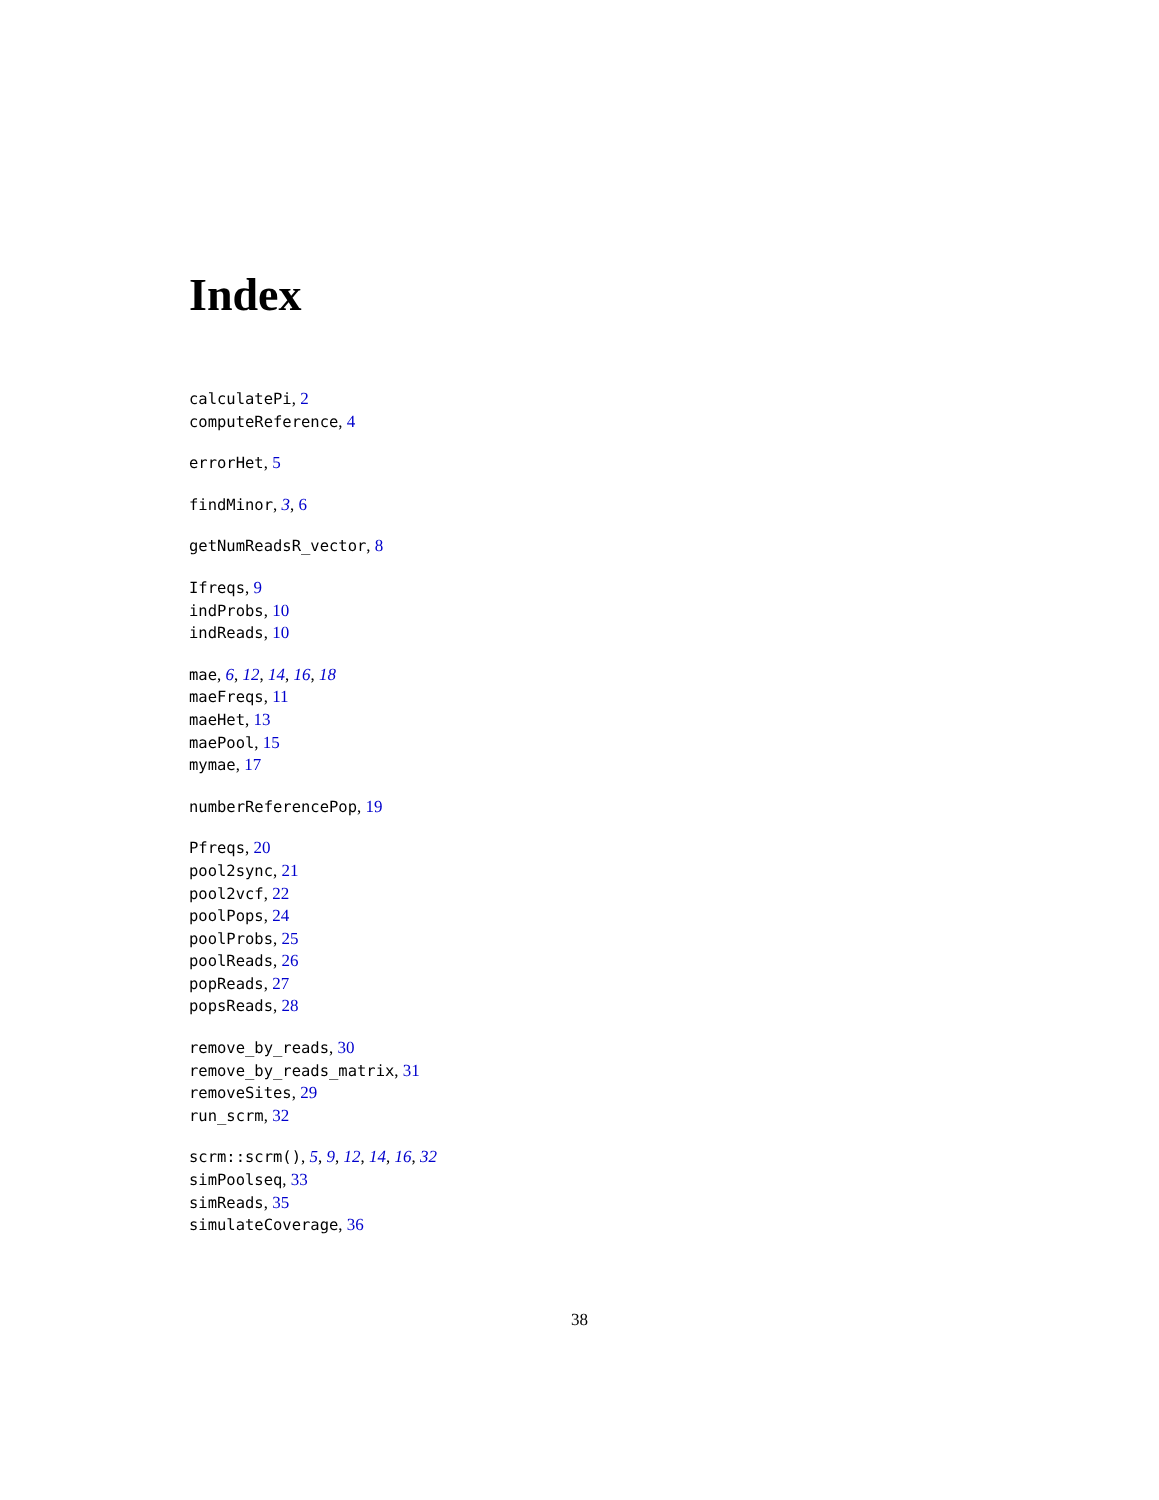Index
calculatePi, 2
computeReference, 4
errorHet, 5
findMinor, 3, 6
getNumReadsR_vector, 8
Ifreqs, 9
indProbs, 10
indReads, 10
mae, 6, 12, 14, 16, 18
maeFreqs, 11
maeHet, 13
maePool, 15
mymae, 17
numberReferencePop, 19
Pfreqs, 20
pool2sync, 21
pool2vcf, 22
poolPops, 24
poolProbs, 25
poolReads, 26
popReads, 27
popsReads, 28
remove_by_reads, 30
remove_by_reads_matrix, 31
removeSites, 29
run_scrm, 32
scrm::scrm(), 5, 9, 12, 14, 16, 32
simPoolseq, 33
simReads, 35
simulateCoverage, 36
38